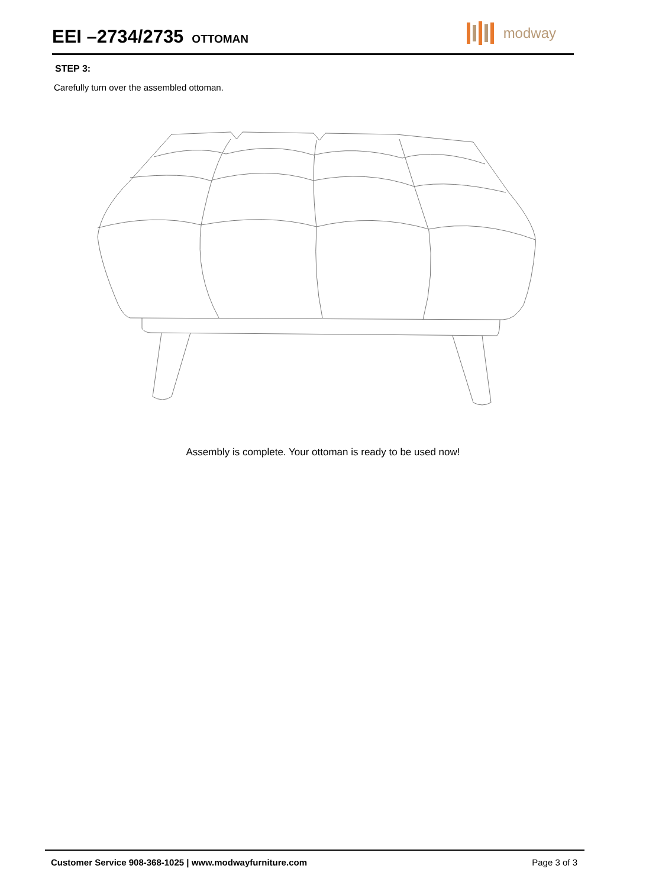EEI –2734/2735
OTTOMAN
modway
STEP 3:
Carefully turn over the assembled ottoman.
Assembly is complete. Your ottoman is ready to be used now!
Customer Service 908-368-1025 | www.modwayfurniture.com Page 3 of 3